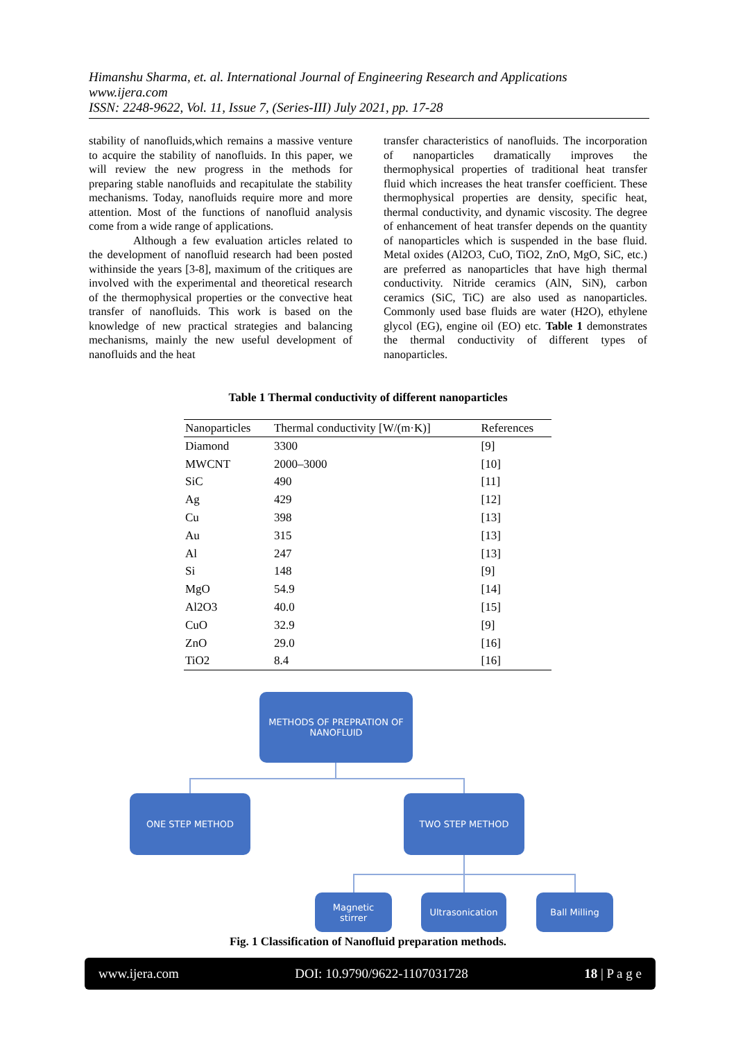Himanshu Sharma, et. al. International Journal of Engineering Research and Applications
www.ijera.com
ISSN: 2248-9622, Vol. 11, Issue 7, (Series-III) July 2021, pp. 17-28
stability of nanofluids,which remains a massive venture to acquire the stability of nanofluids. In this paper, we will review the new progress in the methods for preparing stable nanofluids and recapitulate the stability mechanisms. Today, nanofluids require more and more attention. Most of the functions of nanofluid analysis come from a wide range of applications.
Although a few evaluation articles related to the development of nanofluid research had been posted withinside the years [3-8], maximum of the critiques are involved with the experimental and theoretical research of the thermophysical properties or the convective heat transfer of nanofluids. This work is based on the knowledge of new practical strategies and balancing mechanisms, mainly the new useful development of nanofluids and the heat
transfer characteristics of nanofluids. The incorporation of nanoparticles dramatically improves the thermophysical properties of traditional heat transfer fluid which increases the heat transfer coefficient. These thermophysical properties are density, specific heat, thermal conductivity, and dynamic viscosity. The degree of enhancement of heat transfer depends on the quantity of nanoparticles which is suspended in the base fluid. Metal oxides (Al2O3, CuO, TiO2, ZnO, MgO, SiC, etc.) are preferred as nanoparticles that have high thermal conductivity. Nitride ceramics (AlN, SiN), carbon ceramics (SiC, TiC) are also used as nanoparticles. Commonly used base fluids are water (H2O), ethylene glycol (EG), engine oil (EO) etc. Table 1 demonstrates the thermal conductivity of different types of nanoparticles.
Table 1 Thermal conductivity of different nanoparticles
| Nanoparticles | Thermal conductivity [W/(m·K)] | References |
| --- | --- | --- |
| Diamond | 3300 | [9] |
| MWCNT | 2000–3000 | [10] |
| SiC | 490 | [11] |
| Ag | 429 | [12] |
| Cu | 398 | [13] |
| Au | 315 | [13] |
| Al | 247 | [13] |
| Si | 148 | [9] |
| MgO | 54.9 | [14] |
| Al2O3 | 40.0 | [15] |
| CuO | 32.9 | [9] |
| ZnO | 29.0 | [16] |
| TiO2 | 8.4 | [16] |
METHODS OF PREPRATION OF
NANOFLUID
ONE STEP METHOD TWO STEP METHOD
Magnetic
stirrer
Ultrasonication Ball Milling
Fig. 1 Classification of Nanofluid preparation methods.
www.ijera.com DOI: 10.9790/9622-1107031728 18 | P a g e